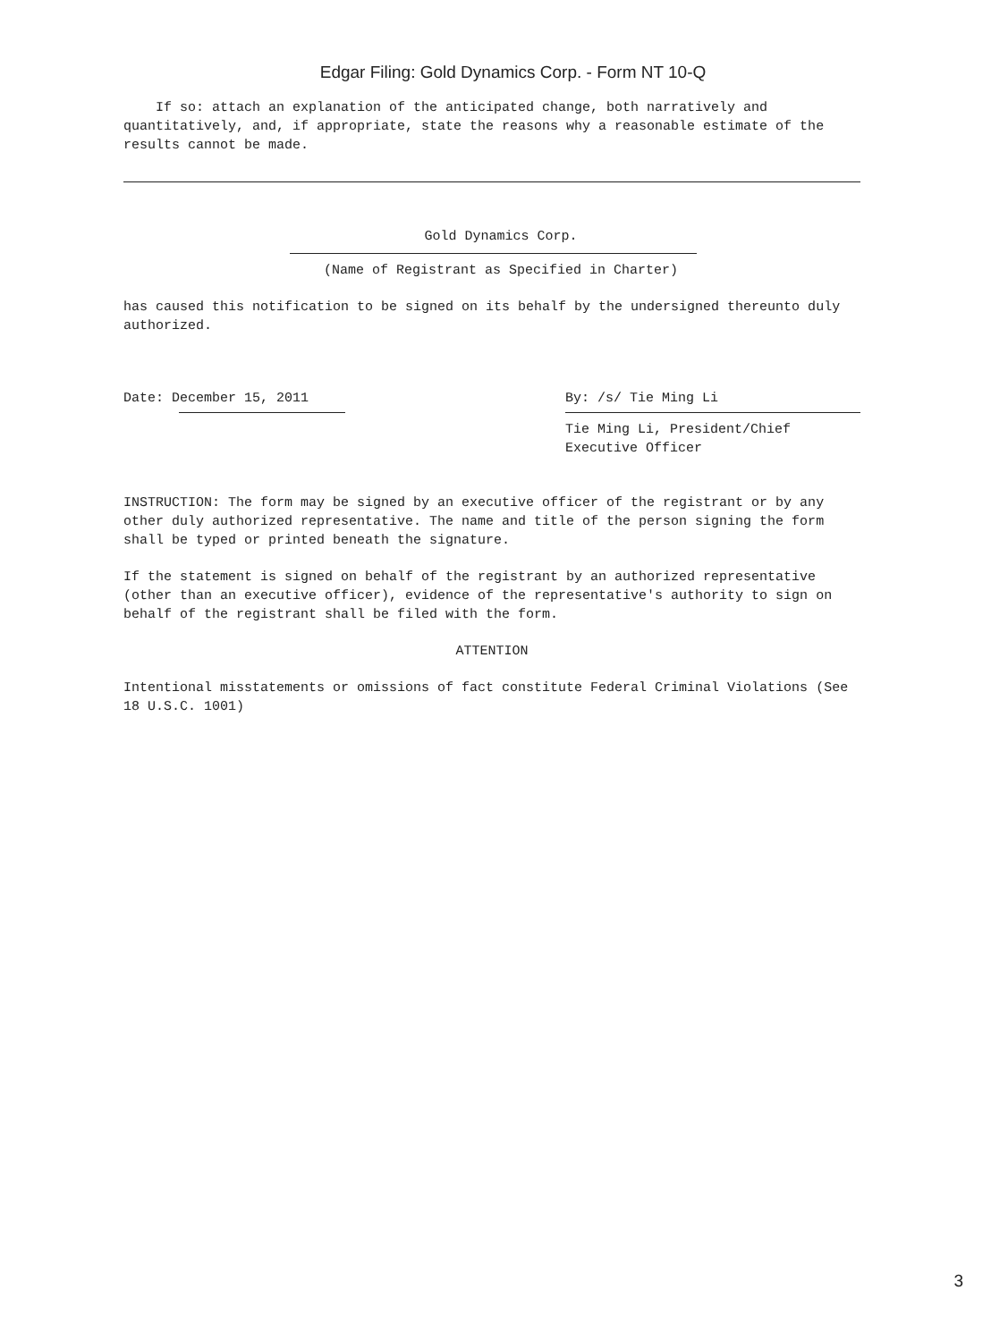Edgar Filing: Gold Dynamics Corp. - Form NT 10-Q
If so: attach an explanation of the anticipated change, both narratively and quantitatively, and, if appropriate, state the reasons why a reasonable estimate of the results cannot be made.
Gold Dynamics Corp.
(Name of Registrant as Specified in Charter)
has caused this notification to be signed on its behalf by the undersigned thereunto duly authorized.
Date: December 15, 2011 By: /s/ Tie Ming Li
Tie Ming Li, President/Chief Executive Officer
INSTRUCTION: The form may be signed by an executive officer of the registrant or by any other duly authorized representative. The name and title of the person signing the form shall be typed or printed beneath the signature.
If the statement is signed on behalf of the registrant by an authorized representative (other than an executive officer), evidence of the representative's authority to sign on behalf of the registrant shall be filed with the form.
ATTENTION
Intentional misstatements or omissions of fact constitute Federal Criminal Violations (See 18 U.S.C. 1001)
3